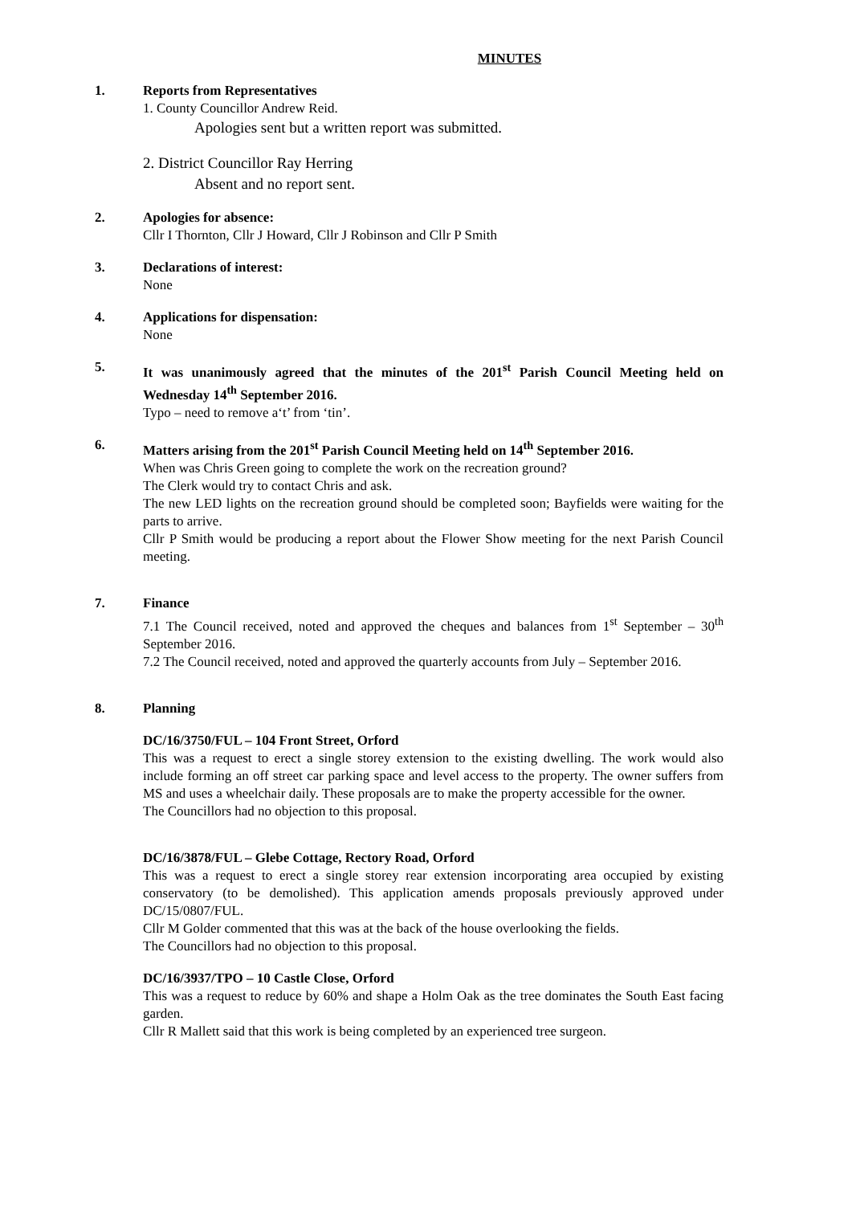MINUTES
1. Reports from Representatives
1. County Councillor Andrew Reid.
Apologies sent but a written report was submitted.
2. District Councillor Ray Herring
Absent and no report sent.
2. Apologies for absence:
Cllr I Thornton, Cllr J Howard, Cllr J Robinson and Cllr P Smith
3. Declarations of interest:
None
4. Applications for dispensation:
None
5. It was unanimously agreed that the minutes of the 201<sup>st</sup> Parish Council Meeting held on Wednesday 14<sup>th</sup> September 2016.
Typo – need to remove a‘t’ from ‘tin’.
6. Matters arising from the 201<sup>st</sup> Parish Council Meeting held on 14<sup>th</sup> September 2016.
When was Chris Green going to complete the work on the recreation ground?
The Clerk would try to contact Chris and ask.
The new LED lights on the recreation ground should be completed soon; Bayfields were waiting for the parts to arrive.
Cllr P Smith would be producing a report about the Flower Show meeting for the next Parish Council meeting.
7. Finance
7.1 The Council received, noted and approved the cheques and balances from 1<sup>st</sup> September – 30<sup>th</sup> September 2016.
7.2 The Council received, noted and approved the quarterly accounts from July – September 2016.
8. Planning
DC/16/3750/FUL – 104 Front Street, Orford
This was a request to erect a single storey extension to the existing dwelling. The work would also include forming an off street car parking space and level access to the property. The owner suffers from MS and uses a wheelchair daily. These proposals are to make the property accessible for the owner.
The Councillors had no objection to this proposal.
DC/16/3878/FUL – Glebe Cottage, Rectory Road, Orford
This was a request to erect a single storey rear extension incorporating area occupied by existing conservatory (to be demolished). This application amends proposals previously approved under DC/15/0807/FUL.
Cllr M Golder commented that this was at the back of the house overlooking the fields.
The Councillors had no objection to this proposal.
DC/16/3937/TPO – 10 Castle Close, Orford
This was a request to reduce by 60% and shape a Holm Oak as the tree dominates the South East facing garden.
Cllr R Mallett said that this work is being completed by an experienced tree surgeon.